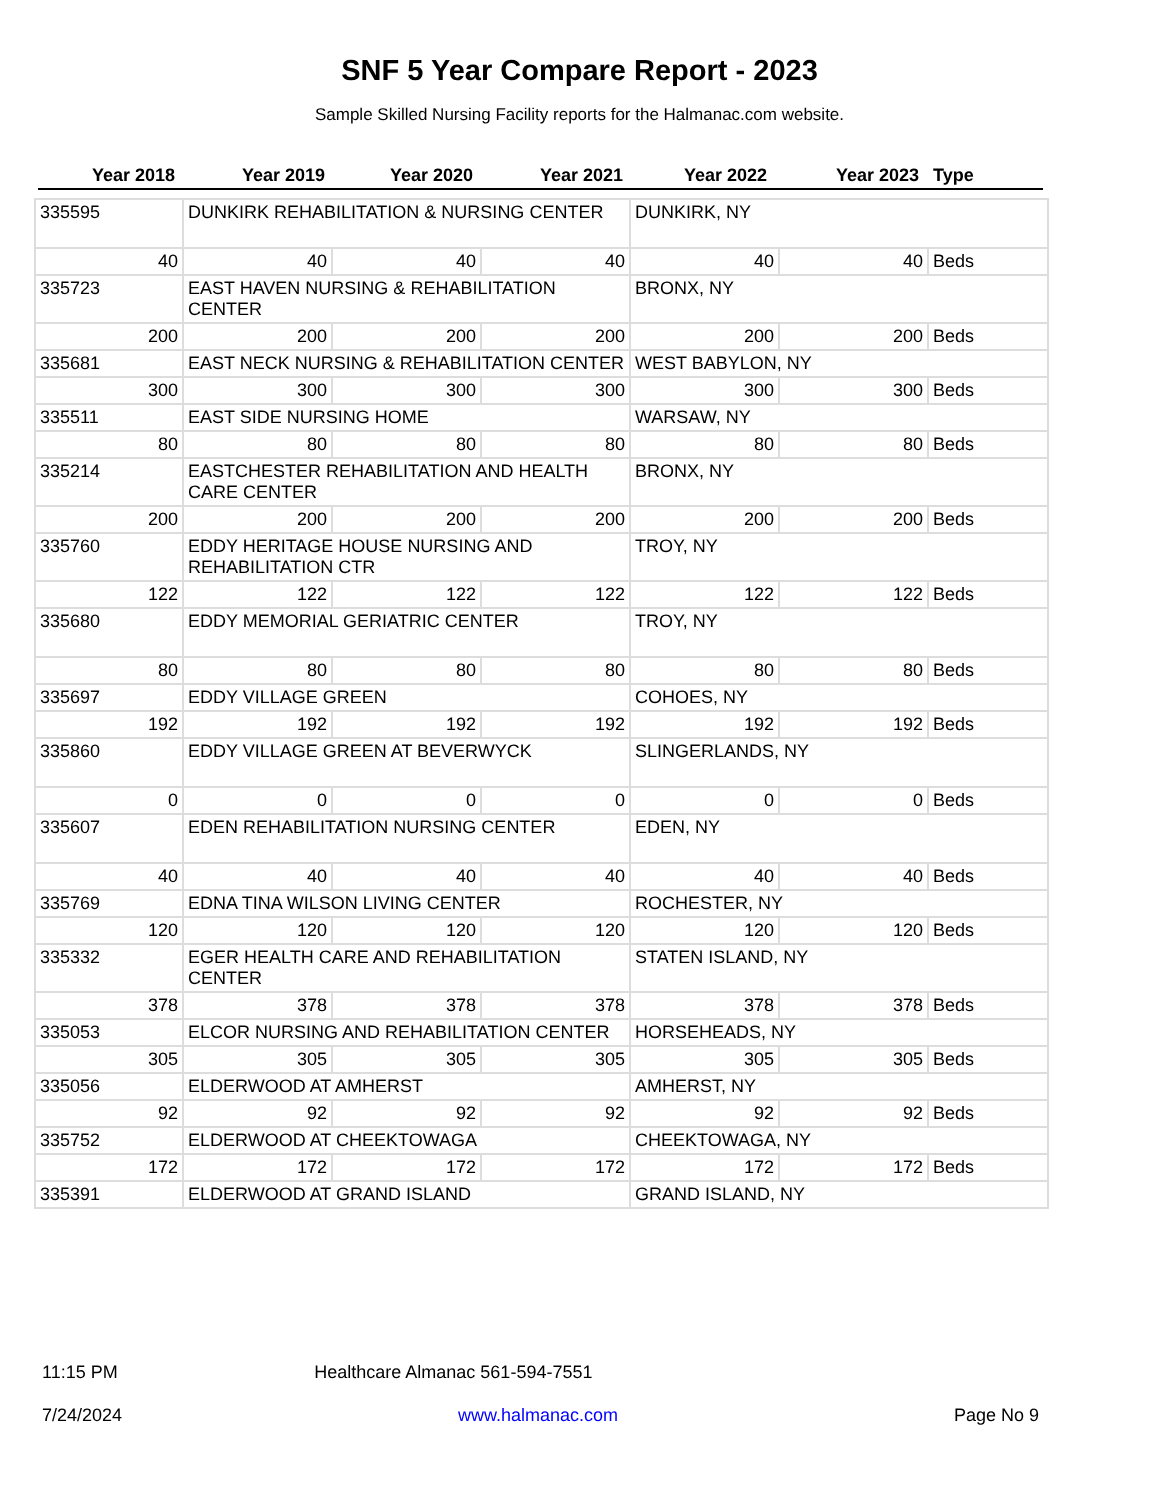SNF 5 Year Compare Report - 2023
Sample Skilled Nursing Facility reports for the Halmanac.com website.
| Year 2018 | Year 2019 | Year 2020 | Year 2021 | Year 2022 | Year 2023 | Type |
| --- | --- | --- | --- | --- | --- | --- |
| 335595 | DUNKIRK REHABILITATION & NURSING CENTER | | | DUNKIRK, NY | | |
| 40 | 40 | 40 | 40 | 40 | 40 | Beds |
| 335723 | EAST HAVEN NURSING & REHABILITATION CENTER | | | BRONX, NY | | |
| 200 | 200 | 200 | 200 | 200 | 200 | Beds |
| 335681 | EAST NECK NURSING & REHABILITATION CENTER | | | WEST BABYLON, NY | | |
| 300 | 300 | 300 | 300 | 300 | 300 | Beds |
| 335511 | EAST SIDE NURSING HOME | | | WARSAW, NY | | |
| 80 | 80 | 80 | 80 | 80 | 80 | Beds |
| 335214 | EASTCHESTER REHABILITATION AND HEALTH CARE CENTER | | | BRONX, NY | | |
| 200 | 200 | 200 | 200 | 200 | 200 | Beds |
| 335760 | EDDY HERITAGE HOUSE NURSING AND REHABILITATION CTR | | | TROY, NY | | |
| 122 | 122 | 122 | 122 | 122 | 122 | Beds |
| 335680 | EDDY MEMORIAL GERIATRIC CENTER | | | TROY, NY | | |
| 80 | 80 | 80 | 80 | 80 | 80 | Beds |
| 335697 | EDDY VILLAGE GREEN | | | COHOES, NY | | |
| 192 | 192 | 192 | 192 | 192 | 192 | Beds |
| 335860 | EDDY VILLAGE GREEN AT BEVERWYCK | | | SLINGERLANDS, NY | | |
| 0 | 0 | 0 | 0 | 0 | 0 | Beds |
| 335607 | EDEN REHABILITATION NURSING CENTER | | | EDEN, NY | | |
| 40 | 40 | 40 | 40 | 40 | 40 | Beds |
| 335769 | EDNA TINA WILSON LIVING CENTER | | | ROCHESTER, NY | | |
| 120 | 120 | 120 | 120 | 120 | 120 | Beds |
| 335332 | EGER HEALTH CARE AND REHABILITATION CENTER | | | STATEN ISLAND, NY | | |
| 378 | 378 | 378 | 378 | 378 | 378 | Beds |
| 335053 | ELCOR NURSING AND REHABILITATION CENTER | | | HORSEHEADS, NY | | |
| 305 | 305 | 305 | 305 | 305 | 305 | Beds |
| 335056 | ELDERWOOD AT AMHERST | | | AMHERST, NY | | |
| 92 | 92 | 92 | 92 | 92 | 92 | Beds |
| 335752 | ELDERWOOD AT CHEEKTOWAGA | | | CHEEKTOWAGA, NY | | |
| 172 | 172 | 172 | 172 | 172 | 172 | Beds |
| 335391 | ELDERWOOD AT GRAND ISLAND | | | GRAND ISLAND, NY | | |
11:15 PM Healthcare Almanac 561-594-7551
7/24/2024 www.halmanac.com Page No 9